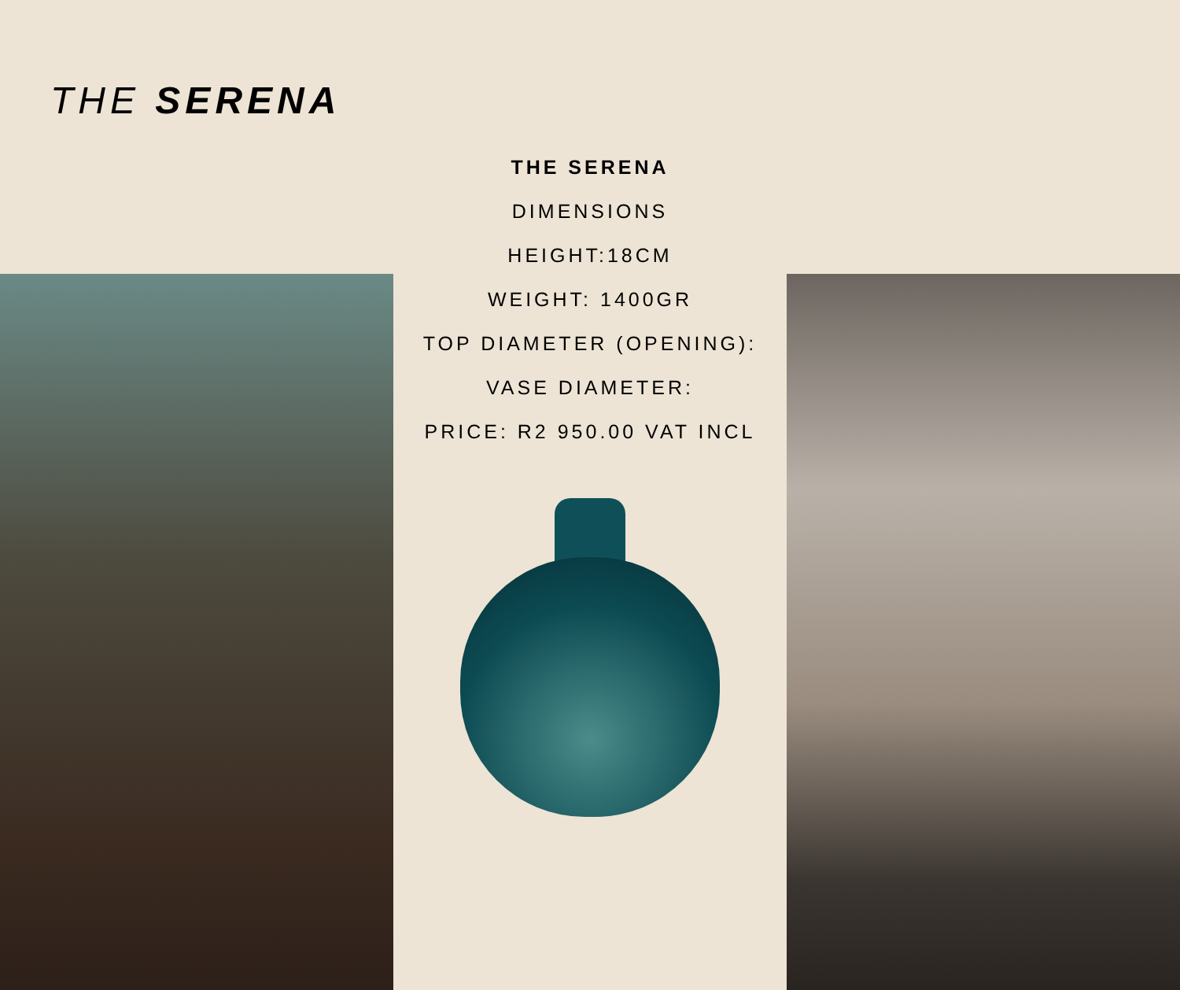THE SERENA
THE SERENA
DIMENSIONS
HEIGHT:18CM
WEIGHT: 1400GR
TOP DIAMETER (OPENING):
VASE DIAMETER:
PRICE: R2 950.00 VAT INCL